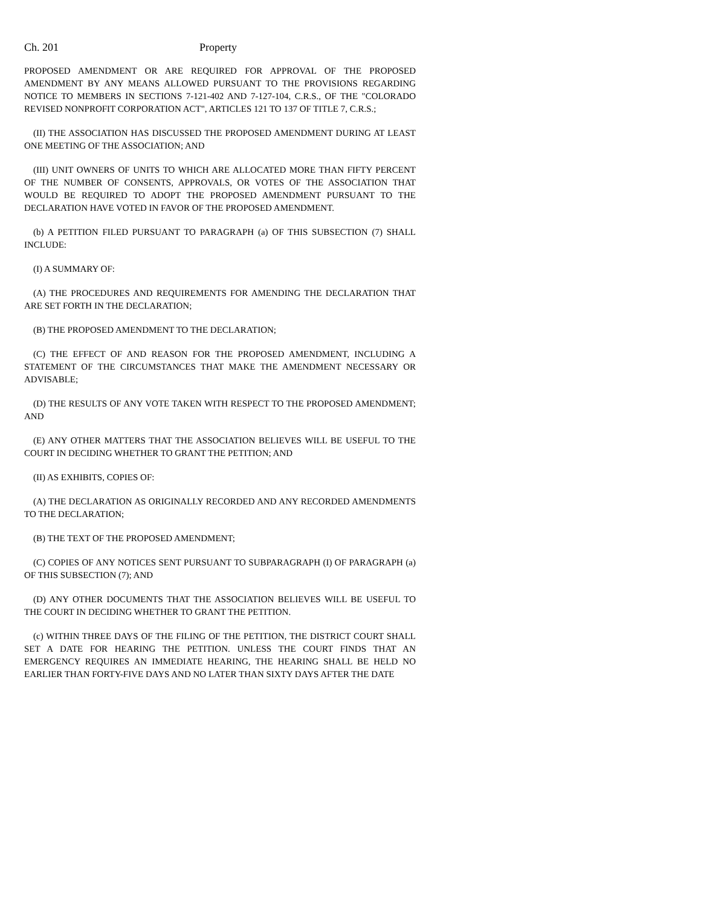Ch. 201 Property
PROPOSED AMENDMENT OR ARE REQUIRED FOR APPROVAL OF THE PROPOSED AMENDMENT BY ANY MEANS ALLOWED PURSUANT TO THE PROVISIONS REGARDING NOTICE TO MEMBERS IN SECTIONS 7-121-402 AND 7-127-104, C.R.S., OF THE "COLORADO REVISED NONPROFIT CORPORATION ACT", ARTICLES 121 TO 137 OF TITLE 7, C.R.S.;
(II) THE ASSOCIATION HAS DISCUSSED THE PROPOSED AMENDMENT DURING AT LEAST ONE MEETING OF THE ASSOCIATION; AND
(III) UNIT OWNERS OF UNITS TO WHICH ARE ALLOCATED MORE THAN FIFTY PERCENT OF THE NUMBER OF CONSENTS, APPROVALS, OR VOTES OF THE ASSOCIATION THAT WOULD BE REQUIRED TO ADOPT THE PROPOSED AMENDMENT PURSUANT TO THE DECLARATION HAVE VOTED IN FAVOR OF THE PROPOSED AMENDMENT.
(b) A PETITION FILED PURSUANT TO PARAGRAPH (a) OF THIS SUBSECTION (7) SHALL INCLUDE:
(I) A SUMMARY OF:
(A) THE PROCEDURES AND REQUIREMENTS FOR AMENDING THE DECLARATION THAT ARE SET FORTH IN THE DECLARATION;
(B) THE PROPOSED AMENDMENT TO THE DECLARATION;
(C) THE EFFECT OF AND REASON FOR THE PROPOSED AMENDMENT, INCLUDING A STATEMENT OF THE CIRCUMSTANCES THAT MAKE THE AMENDMENT NECESSARY OR ADVISABLE;
(D) THE RESULTS OF ANY VOTE TAKEN WITH RESPECT TO THE PROPOSED AMENDMENT; AND
(E) ANY OTHER MATTERS THAT THE ASSOCIATION BELIEVES WILL BE USEFUL TO THE COURT IN DECIDING WHETHER TO GRANT THE PETITION; AND
(II) AS EXHIBITS, COPIES OF:
(A) THE DECLARATION AS ORIGINALLY RECORDED AND ANY RECORDED AMENDMENTS TO THE DECLARATION;
(B) THE TEXT OF THE PROPOSED AMENDMENT;
(C) COPIES OF ANY NOTICES SENT PURSUANT TO SUBPARAGRAPH (I) OF PARAGRAPH (a) OF THIS SUBSECTION (7); AND
(D) ANY OTHER DOCUMENTS THAT THE ASSOCIATION BELIEVES WILL BE USEFUL TO THE COURT IN DECIDING WHETHER TO GRANT THE PETITION.
(c) WITHIN THREE DAYS OF THE FILING OF THE PETITION, THE DISTRICT COURT SHALL SET A DATE FOR HEARING THE PETITION. UNLESS THE COURT FINDS THAT AN EMERGENCY REQUIRES AN IMMEDIATE HEARING, THE HEARING SHALL BE HELD NO EARLIER THAN FORTY-FIVE DAYS AND NO LATER THAN SIXTY DAYS AFTER THE DATE